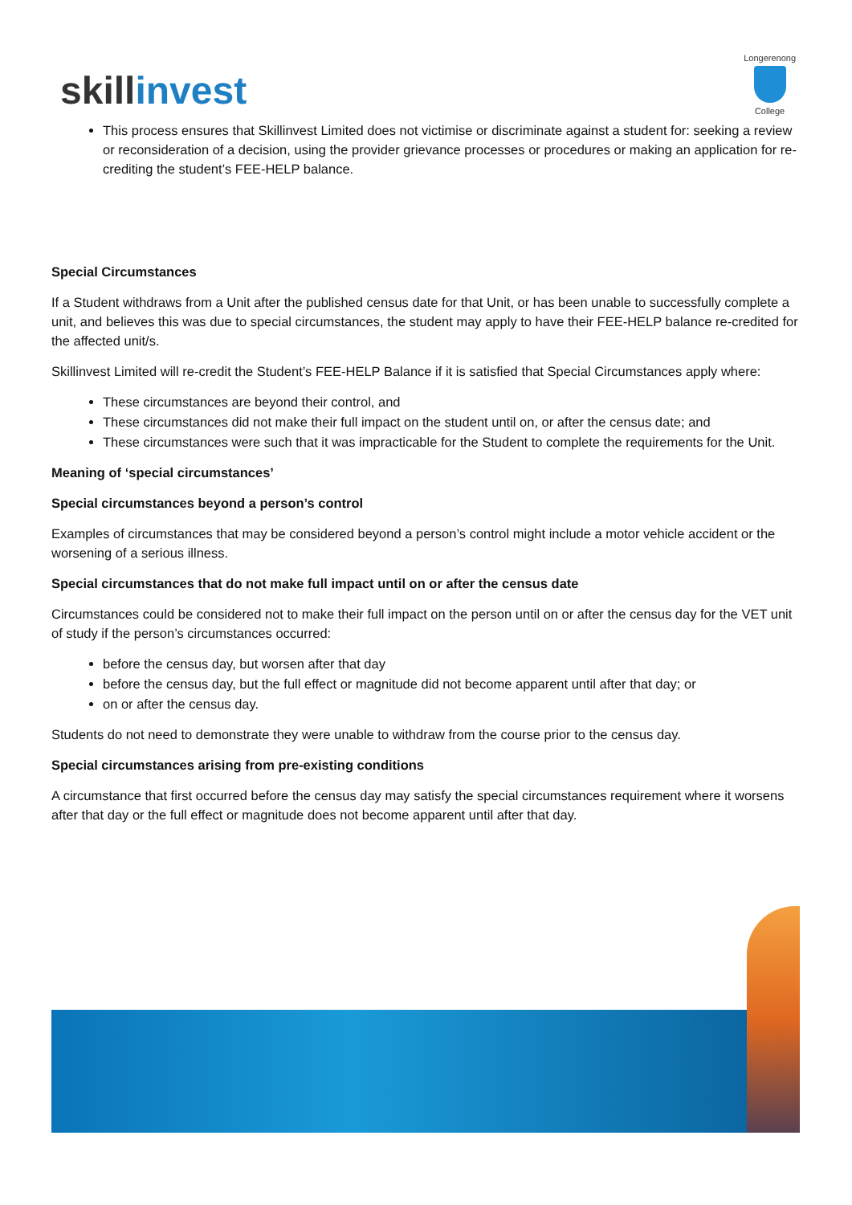skillinvest
Longerenong
College
This process ensures that Skillinvest Limited does not victimise or discriminate against a student for: seeking a review or reconsideration of a decision, using the provider grievance processes or procedures or making an application for re-crediting the student’s FEE-HELP balance.
Special Circumstances
If a Student withdraws from a Unit after the published census date for that Unit, or has been unable to successfully complete a unit, and believes this was due to special circumstances, the student may apply to have their FEE-HELP balance re-credited for the affected unit/s.
Skillinvest Limited will re-credit the Student’s FEE-HELP Balance if it is satisfied that Special Circumstances apply where:
These circumstances are beyond their control, and
These circumstances did not make their full impact on the student until on, or after the census date; and
These circumstances were such that it was impracticable for the Student to complete the requirements for the Unit.
Meaning of ‘special circumstances’
Special circumstances beyond a person’s control
Examples of circumstances that may be considered beyond a person’s control might include a motor vehicle accident or the worsening of a serious illness.
Special circumstances that do not make full impact until on or after the census date
Circumstances could be considered not to make their full impact on the person until on or after the census day for the VET unit of study if the person’s circumstances occurred:
before the census day, but worsen after that day
before the census day, but the full effect or magnitude did not become apparent until after that day; or
on or after the census day.
Students do not need to demonstrate they were unable to withdraw from the course prior to the census day.
Special circumstances arising from pre-existing conditions
A circumstance that first occurred before the census day may satisfy the special circumstances requirement where it worsens after that day or the full effect or magnitude does not become apparent until after that day.